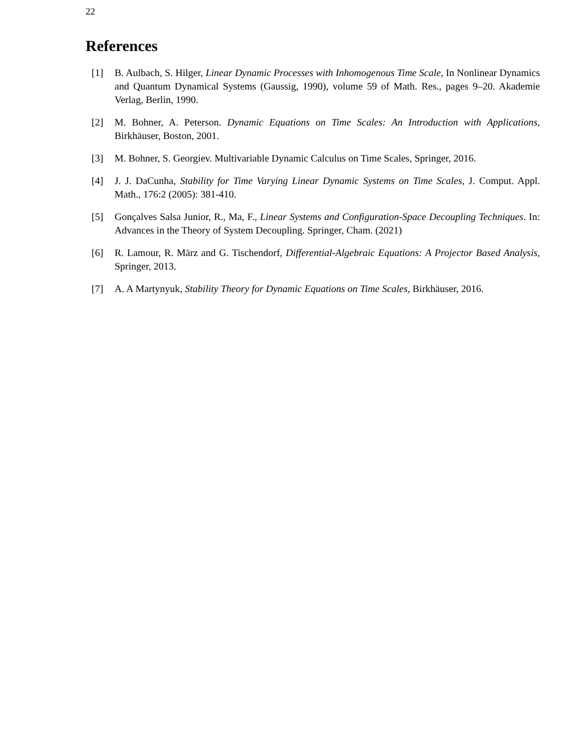22
References
[1] B. Aulbach, S. Hilger, Linear Dynamic Processes with Inhomogenous Time Scale, In Nonlinear Dynamics and Quantum Dynamical Systems (Gaussig, 1990), volume 59 of Math. Res., pages 9–20. Akademie Verlag, Berlin, 1990.
[2] M. Bohner, A. Peterson. Dynamic Equations on Time Scales: An Introduction with Applications, Birkhäuser, Boston, 2001.
[3] M. Bohner, S. Georgiev. Multivariable Dynamic Calculus on Time Scales, Springer, 2016.
[4] J. J. DaCunha, Stability for Time Varying Linear Dynamic Systems on Time Scales, J. Comput. Appl. Math., 176:2 (2005): 381-410.
[5] Gonçalves Salsa Junior, R., Ma, F., Linear Systems and Configuration-Space Decoupling Techniques. In: Advances in the Theory of System Decoupling. Springer, Cham. (2021)
[6] R. Lamour, R. März and G. Tischendorf, Differential-Algebraic Equations: A Projector Based Analysis, Springer, 2013.
[7] A. A Martynyuk, Stability Theory for Dynamic Equations on Time Scales, Birkhäuser, 2016.